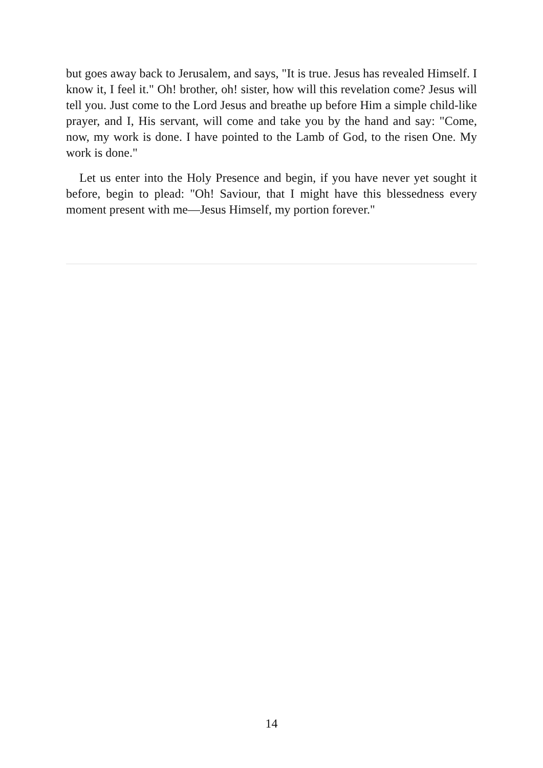but goes away back to Jerusalem, and says, "It is true. Jesus has revealed Himself. I know it, I feel it." Oh! brother, oh! sister, how will this revelation come? Jesus will tell you. Just come to the Lord Jesus and breathe up before Him a simple child-like prayer, and I, His servant, will come and take you by the hand and say: "Come, now, my work is done. I have pointed to the Lamb of God, to the risen One. My work is done."
Let us enter into the Holy Presence and begin, if you have never yet sought it before, begin to plead: "Oh! Saviour, that I might have this blessedness every moment present with me—Jesus Himself, my portion forever."
14